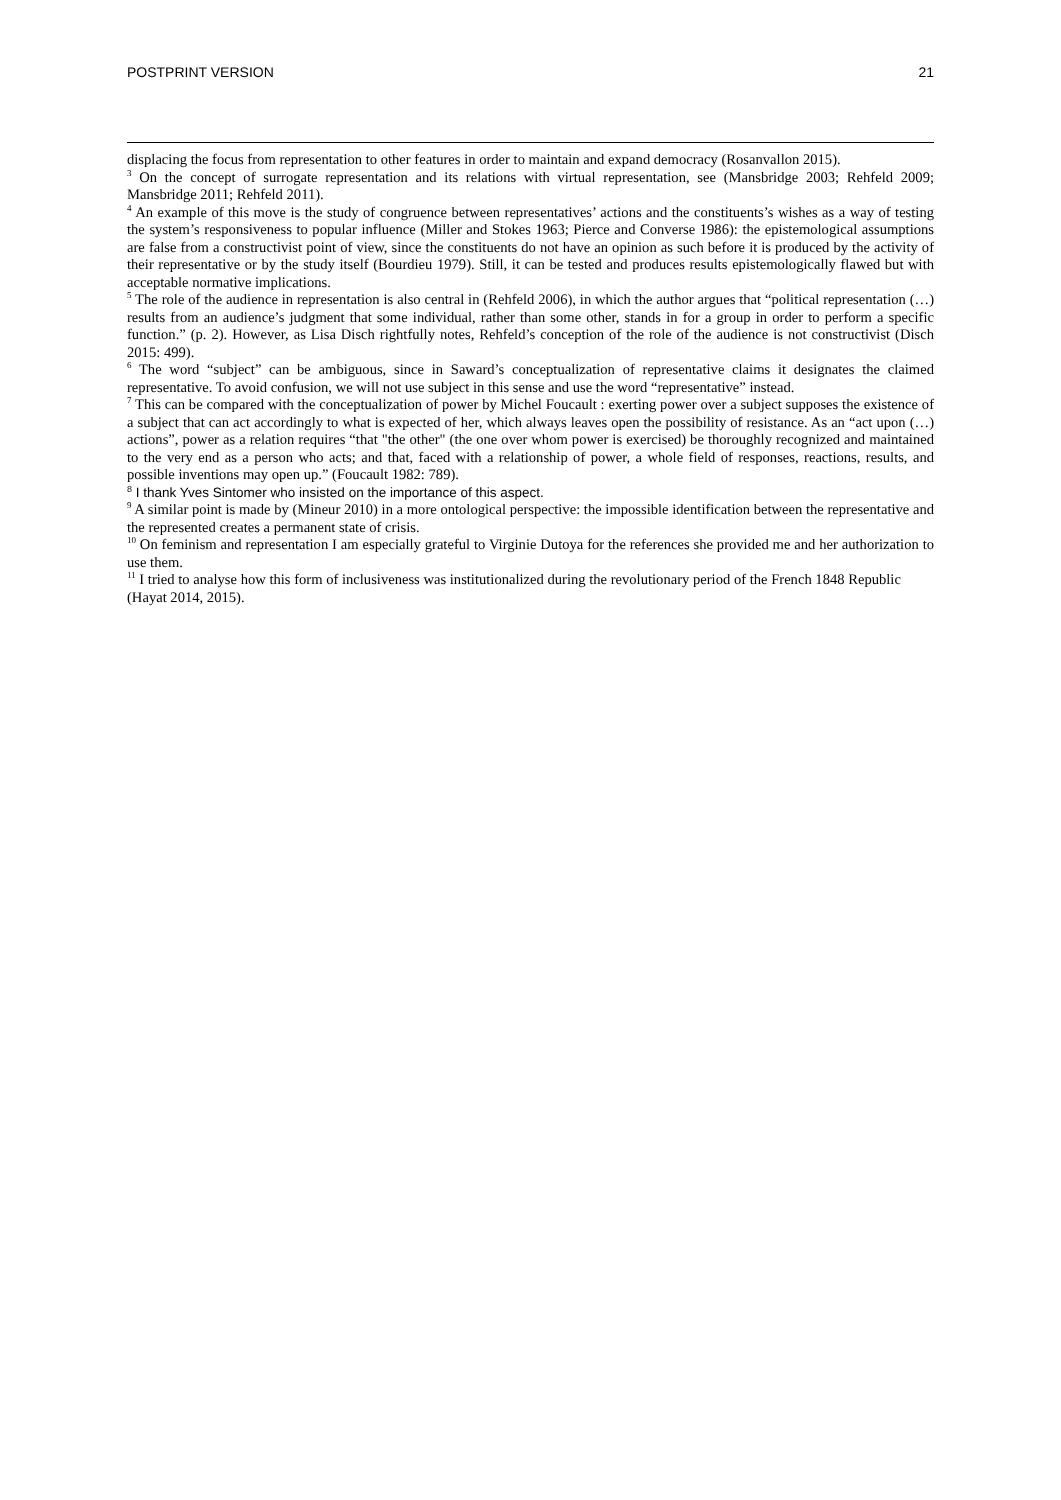POSTPRINT VERSION 21
displacing the focus from representation to other features in order to maintain and expand democracy (Rosanvallon 2015).
<sup>3</sup> On the concept of surrogate representation and its relations with virtual representation, see (Mansbridge 2003; Rehfeld 2009; Mansbridge 2011; Rehfeld 2011).
<sup>4</sup> An example of this move is the study of congruence between representatives’ actions and the constituents’s wishes as a way of testing the system’s responsiveness to popular influence (Miller and Stokes 1963; Pierce and Converse 1986): the epistemological assumptions are false from a constructivist point of view, since the constituents do not have an opinion as such before it is produced by the activity of their representative or by the study itself (Bourdieu 1979). Still, it can be tested and produces results epistemologically flawed but with acceptable normative implications.
<sup>5</sup> The role of the audience in representation is also central in (Rehfeld 2006), in which the author argues that “political representation (…) results from an audience’s judgment that some individual, rather than some other, stands in for a group in order to perform a specific function.” (p. 2). However, as Lisa Disch rightfully notes, Rehfeld’s conception of the role of the audience is not constructivist (Disch 2015: 499).
<sup>6</sup> The word “subject” can be ambiguous, since in Saward’s conceptualization of representative claims it designates the claimed representative. To avoid confusion, we will not use subject in this sense and use the word “representative” instead.
<sup>7</sup> This can be compared with the conceptualization of power by Michel Foucault : exerting power over a subject supposes the existence of a subject that can act accordingly to what is expected of her, which always leaves open the possibility of resistance. As an “act upon (…) actions”, power as a relation requires “that "the other" (the one over whom power is exercised) be thoroughly recognized and maintained to the very end as a person who acts; and that, faced with a relationship of power, a whole field of responses, reactions, results, and possible inventions may open up.” (Foucault 1982: 789).
<sup>8</sup> I thank Yves Sintomer who insisted on the importance of this aspect.
<sup>9</sup> A similar point is made by (Mineur 2010) in a more ontological perspective: the impossible identification between the representative and the represented creates a permanent state of crisis.
<sup>10</sup> On feminism and representation I am especially grateful to Virginie Dutoya for the references she provided me and her authorization to use them.
<sup>11</sup> I tried to analyse how this form of inclusiveness was institutionalized during the revolutionary period of the French 1848 Republic (Hayat 2014, 2015).